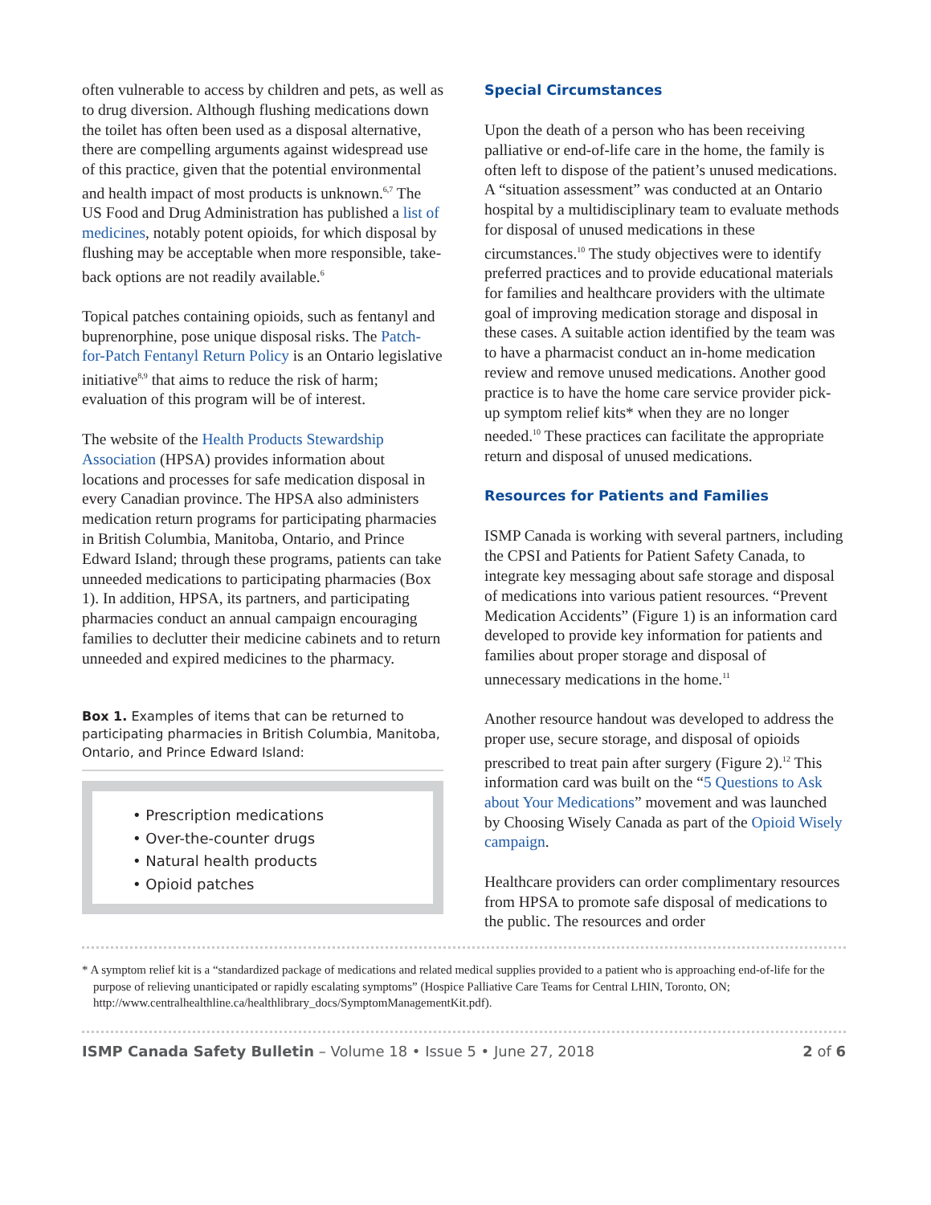often vulnerable to access by children and pets, as well as to drug diversion. Although flushing medications down the toilet has often been used as a disposal alternative, there are compelling arguments against widespread use of this practice, given that the potential environmental and health impact of most products is unknown.<sup>6,7</sup> The US Food and Drug Administration has published a list of medicines, notably potent opioids, for which disposal by flushing may be acceptable when more responsible, take-back options are not readily available.<sup>6</sup>
Topical patches containing opioids, such as fentanyl and buprenorphine, pose unique disposal risks. The Patch-for-Patch Fentanyl Return Policy is an Ontario legislative initiative<sup>8,9</sup> that aims to reduce the risk of harm; evaluation of this program will be of interest.
The website of the Health Products Stewardship Association (HPSA) provides information about locations and processes for safe medication disposal in every Canadian province. The HPSA also administers medication return programs for participating pharmacies in British Columbia, Manitoba, Ontario, and Prince Edward Island; through these programs, patients can take unneeded medications to participating pharmacies (Box 1). In addition, HPSA, its partners, and participating pharmacies conduct an annual campaign encouraging families to declutter their medicine cabinets and to return unneeded and expired medicines to the pharmacy.
Box 1. Examples of items that can be returned to participating pharmacies in British Columbia, Manitoba, Ontario, and Prince Edward Island:
• Prescription medications
• Over-the-counter drugs
• Natural health products
• Opioid patches
Special Circumstances
Upon the death of a person who has been receiving palliative or end-of-life care in the home, the family is often left to dispose of the patient’s unused medications. A “situation assessment” was conducted at an Ontario hospital by a multidisciplinary team to evaluate methods for disposal of unused medications in these circumstances.<sup>10</sup> The study objectives were to identify preferred practices and to provide educational materials for families and healthcare providers with the ultimate goal of improving medication storage and disposal in these cases. A suitable action identified by the team was to have a pharmacist conduct an in-home medication review and remove unused medications. Another good practice is to have the home care service provider pick-up symptom relief kits* when they are no longer needed.<sup>10</sup> These practices can facilitate the appropriate return and disposal of unused medications.
Resources for Patients and Families
ISMP Canada is working with several partners, including the CPSI and Patients for Patient Safety Canada, to integrate key messaging about safe storage and disposal of medications into various patient resources. “Prevent Medication Accidents” (Figure 1) is an information card developed to provide key information for patients and families about proper storage and disposal of unnecessary medications in the home.<sup>11</sup>
Another resource handout was developed to address the proper use, secure storage, and disposal of opioids prescribed to treat pain after surgery (Figure 2).<sup>12</sup> This information card was built on the “5 Questions to Ask about Your Medications” movement and was launched by Choosing Wisely Canada as part of the Opioid Wisely campaign.
Healthcare providers can order complimentary resources from HPSA to promote safe disposal of medications to the public. The resources and order
* A symptom relief kit is a “standardized package of medications and related medical supplies provided to a patient who is approaching end-of-life for the purpose of relieving unanticipated or rapidly escalating symptoms” (Hospice Palliative Care Teams for Central LHIN, Toronto, ON; http://www.centralhealthline.ca/healthlibrary_docs/SymptomManagementKit.pdf).
ISMP Canada Safety Bulletin – Volume 18 • Issue 5 • June 27, 2018 2 of 6